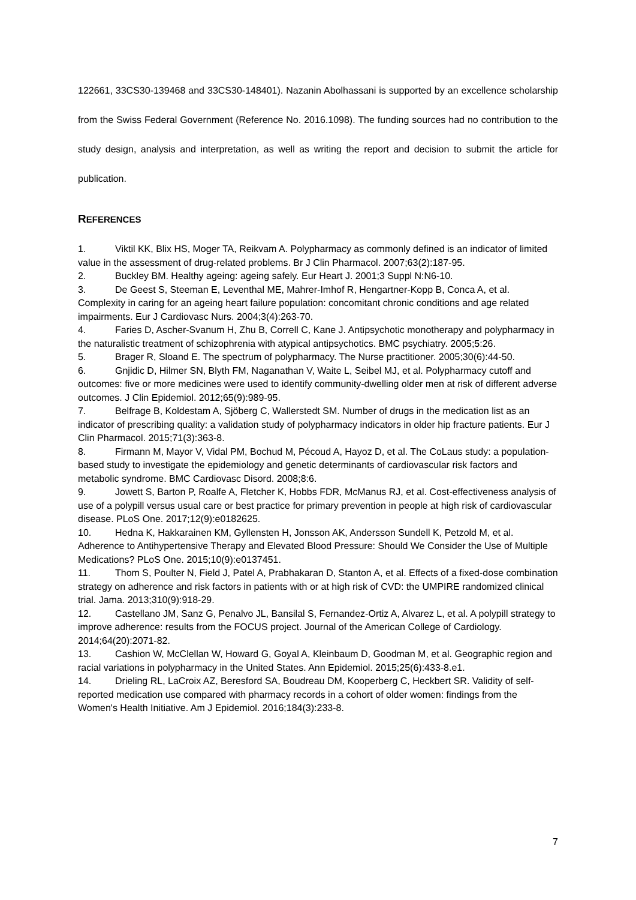122661, 33CS30-139468 and 33CS30-148401). Nazanin Abolhassani is supported by an excellence scholarship from the Swiss Federal Government (Reference No. 2016.1098). The funding sources had no contribution to the study design, analysis and interpretation, as well as writing the report and decision to submit the article for publication.
REFERENCES
1. Viktil KK, Blix HS, Moger TA, Reikvam A. Polypharmacy as commonly defined is an indicator of limited value in the assessment of drug-related problems. Br J Clin Pharmacol. 2007;63(2):187-95.
2. Buckley BM. Healthy ageing: ageing safely. Eur Heart J. 2001;3 Suppl N:N6-10.
3. De Geest S, Steeman E, Leventhal ME, Mahrer-Imhof R, Hengartner-Kopp B, Conca A, et al. Complexity in caring for an ageing heart failure population: concomitant chronic conditions and age related impairments. Eur J Cardiovasc Nurs. 2004;3(4):263-70.
4. Faries D, Ascher-Svanum H, Zhu B, Correll C, Kane J. Antipsychotic monotherapy and polypharmacy in the naturalistic treatment of schizophrenia with atypical antipsychotics. BMC psychiatry. 2005;5:26.
5. Brager R, Sloand E. The spectrum of polypharmacy. The Nurse practitioner. 2005;30(6):44-50.
6. Gnjidic D, Hilmer SN, Blyth FM, Naganathan V, Waite L, Seibel MJ, et al. Polypharmacy cutoff and outcomes: five or more medicines were used to identify community-dwelling older men at risk of different adverse outcomes. J Clin Epidemiol. 2012;65(9):989-95.
7. Belfrage B, Koldestam A, Sjöberg C, Wallerstedt SM. Number of drugs in the medication list as an indicator of prescribing quality: a validation study of polypharmacy indicators in older hip fracture patients. Eur J Clin Pharmacol. 2015;71(3):363-8.
8. Firmann M, Mayor V, Vidal PM, Bochud M, Pécoud A, Hayoz D, et al. The CoLaus study: a population-based study to investigate the epidemiology and genetic determinants of cardiovascular risk factors and metabolic syndrome. BMC Cardiovasc Disord. 2008;8:6.
9. Jowett S, Barton P, Roalfe A, Fletcher K, Hobbs FDR, McManus RJ, et al. Cost-effectiveness analysis of use of a polypill versus usual care or best practice for primary prevention in people at high risk of cardiovascular disease. PLoS One. 2017;12(9):e0182625.
10. Hedna K, Hakkarainen KM, Gyllensten H, Jonsson AK, Andersson Sundell K, Petzold M, et al. Adherence to Antihypertensive Therapy and Elevated Blood Pressure: Should We Consider the Use of Multiple Medications? PLoS One. 2015;10(9):e0137451.
11. Thom S, Poulter N, Field J, Patel A, Prabhakaran D, Stanton A, et al. Effects of a fixed-dose combination strategy on adherence and risk factors in patients with or at high risk of CVD: the UMPIRE randomized clinical trial. Jama. 2013;310(9):918-29.
12. Castellano JM, Sanz G, Penalvo JL, Bansilal S, Fernandez-Ortiz A, Alvarez L, et al. A polypill strategy to improve adherence: results from the FOCUS project. Journal of the American College of Cardiology. 2014;64(20):2071-82.
13. Cashion W, McClellan W, Howard G, Goyal A, Kleinbaum D, Goodman M, et al. Geographic region and racial variations in polypharmacy in the United States. Ann Epidemiol. 2015;25(6):433-8.e1.
14. Drieling RL, LaCroix AZ, Beresford SA, Boudreau DM, Kooperberg C, Heckbert SR. Validity of self-reported medication use compared with pharmacy records in a cohort of older women: findings from the Women's Health Initiative. Am J Epidemiol. 2016;184(3):233-8.
7